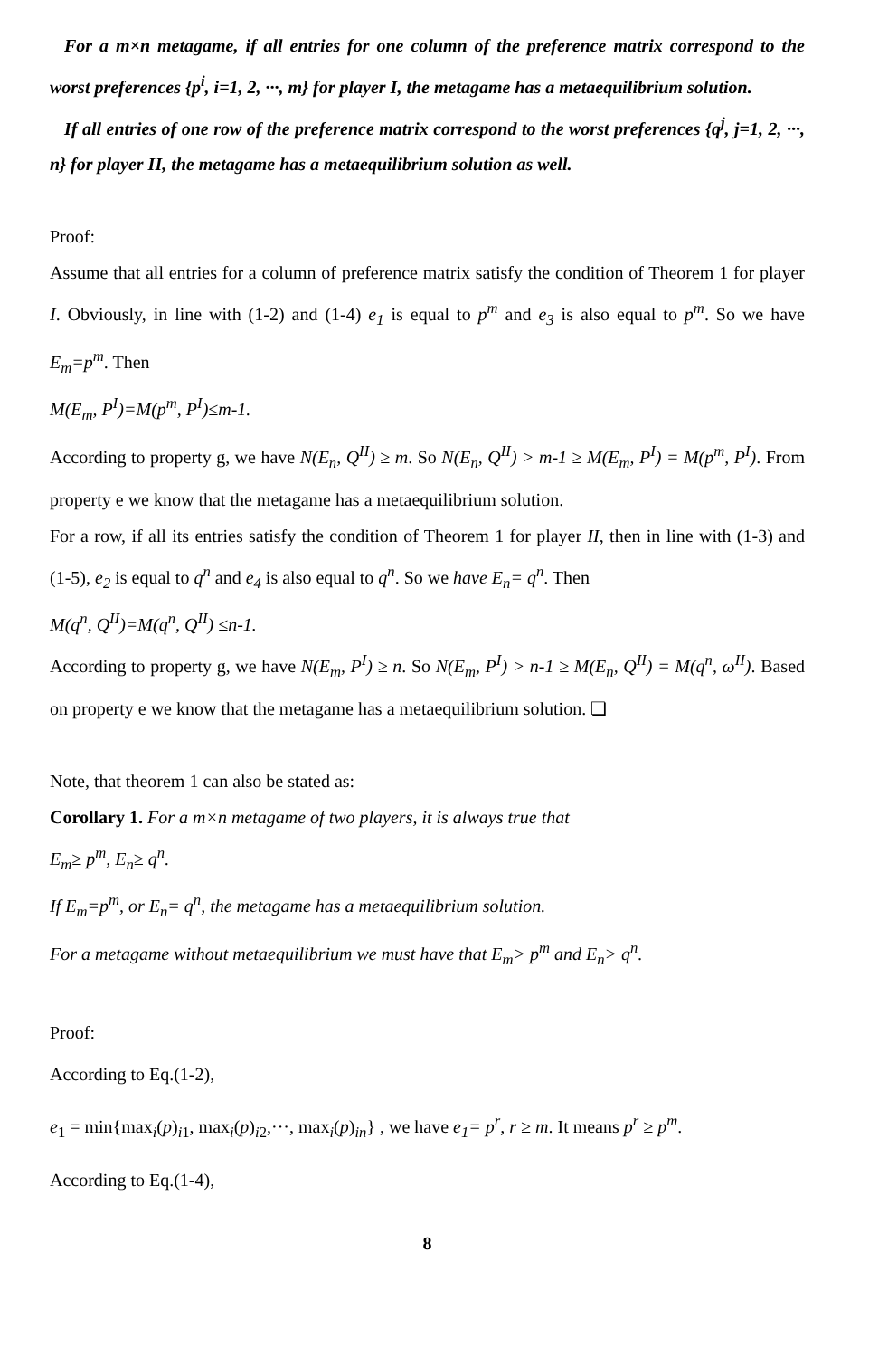For a m×n metagame, if all entries for one column of the preference matrix correspond to the worst preferences {p<sup>i</sup>, i=1, 2, ···, m} for player I, the metagame has a metaequilibrium solution.
If all entries of one row of the preference matrix correspond to the worst preferences {q<sup>j</sup>, j=1, 2, ···, n} for player II, the metagame has a metaequilibrium solution as well.
Proof:
Assume that all entries for a column of preference matrix satisfy the condition of Theorem 1 for player I. Obviously, in line with (1-2) and (1-4) e<sub>1</sub> is equal to p<sup>m</sup> and e<sub>3</sub> is also equal to p<sup>m</sup>. So we have E<sub>m</sub>=p<sup>m</sup>. Then
M(E<sub>m</sub>, P<sup>I</sup>)=M(p<sup>m</sup>, P<sup>I</sup>)≤m-1.
According to property g, we have N(E<sub>n</sub>, Q<sup>II</sup>) ≥ m. So N(E<sub>n</sub>, Q<sup>II</sup>) > m-1 ≥ M(E<sub>m</sub>, P<sup>I</sup>) = M(p<sup>m</sup>, P<sup>I</sup>). From property e we know that the metagame has a metaequilibrium solution.
For a row, if all its entries satisfy the condition of Theorem 1 for player II, then in line with (1-3) and (1-5), e<sub>2</sub> is equal to q<sup>n</sup> and e<sub>4</sub> is also equal to q<sup>n</sup>. So we have E<sub>n</sub>= q<sup>n</sup>. Then
M(q<sup>n</sup>, Q<sup>II</sup>)=M(q<sup>n</sup>, Q<sup>II</sup>) ≤n-1.
According to property g, we have N(E<sub>m</sub>, P<sup>I</sup>) ≥ n. So N(E<sub>m</sub>, P<sup>I</sup>) > n-1 ≥ M(E<sub>n</sub>, Q<sup>II</sup>) = M(q<sup>n</sup>, ω<sup>II</sup>). Based on property e we know that the metagame has a metaequilibrium solution. ❏
Note, that theorem 1 can also be stated as:
Corollary 1. For a m×n metagame of two players, it is always true that
E<sub>m</sub>≥ p<sup>m</sup>, E<sub>n</sub>≥ q<sup>n</sup>.
If E<sub>m</sub>=p<sup>m</sup>, or E<sub>n</sub>= q<sup>n</sup>, the metagame has a metaequilibrium solution.
For a metagame without metaequilibrium we must have that E<sub>m</sub>> p<sup>m</sup> and E<sub>n</sub>> q<sup>n</sup>.
Proof:
According to Eq.(1-2),
e<sub>1</sub> = min{max<sub>i</sub>(p)<sub>i1</sub>, max<sub>i</sub>(p)<sub>i2</sub>,···, max<sub>i</sub>(p)<sub>in</sub>} , we have e<sub>1</sub>= p<sup>r</sup>, r ≥ m. It means p<sup>r</sup> ≥ p<sup>m</sup>.
According to Eq.(1-4),
8